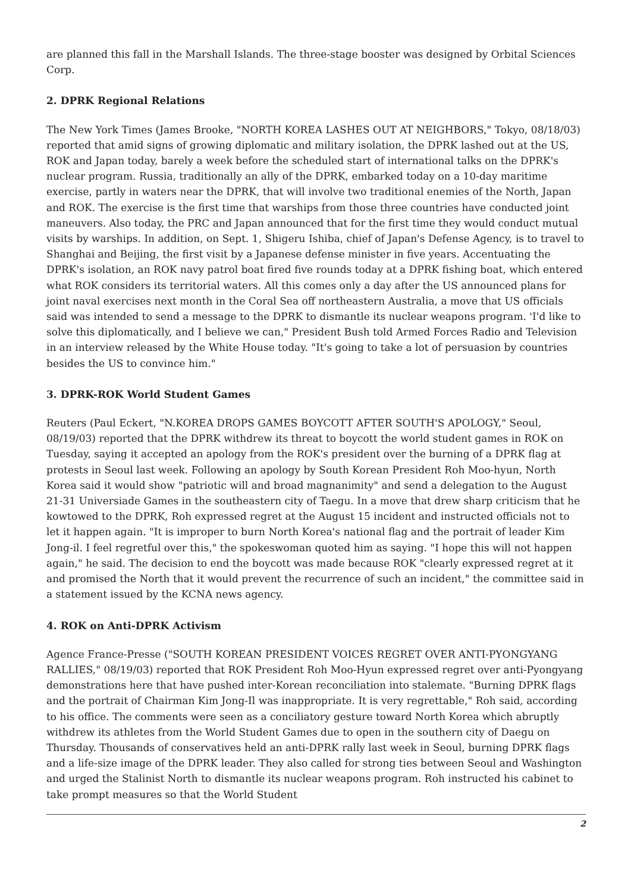are planned this fall in the Marshall Islands. The three-stage booster was designed by Orbital Sciences Corp.
2. DPRK Regional Relations
The New York Times (James Brooke, "NORTH KOREA LASHES OUT AT NEIGHBORS," Tokyo, 08/18/03) reported that amid signs of growing diplomatic and military isolation, the DPRK lashed out at the US, ROK and Japan today, barely a week before the scheduled start of international talks on the DPRK's nuclear program. Russia, traditionally an ally of the DPRK, embarked today on a 10-day maritime exercise, partly in waters near the DPRK, that will involve two traditional enemies of the North, Japan and ROK. The exercise is the first time that warships from those three countries have conducted joint maneuvers. Also today, the PRC and Japan announced that for the first time they would conduct mutual visits by warships. In addition, on Sept. 1, Shigeru Ishiba, chief of Japan's Defense Agency, is to travel to Shanghai and Beijing, the first visit by a Japanese defense minister in five years. Accentuating the DPRK's isolation, an ROK navy patrol boat fired five rounds today at a DPRK fishing boat, which entered what ROK considers its territorial waters. All this comes only a day after the US announced plans for joint naval exercises next month in the Coral Sea off northeastern Australia, a move that US officials said was intended to send a message to the DPRK to dismantle its nuclear weapons program. 'I'd like to solve this diplomatically, and I believe we can," President Bush told Armed Forces Radio and Television in an interview released by the White House today. "It's going to take a lot of persuasion by countries besides the US to convince him."
3. DPRK-ROK World Student Games
Reuters (Paul Eckert, "N.KOREA DROPS GAMES BOYCOTT AFTER SOUTH'S APOLOGY," Seoul, 08/19/03) reported that the DPRK withdrew its threat to boycott the world student games in ROK on Tuesday, saying it accepted an apology from the ROK's president over the burning of a DPRK flag at protests in Seoul last week. Following an apology by South Korean President Roh Moo-hyun, North Korea said it would show "patriotic will and broad magnanimity" and send a delegation to the August 21-31 Universiade Games in the southeastern city of Taegu. In a move that drew sharp criticism that he kowtowed to the DPRK, Roh expressed regret at the August 15 incident and instructed officials not to let it happen again. "It is improper to burn North Korea's national flag and the portrait of leader Kim Jong-il. I feel regretful over this," the spokeswoman quoted him as saying. "I hope this will not happen again," he said. The decision to end the boycott was made because ROK "clearly expressed regret at it and promised the North that it would prevent the recurrence of such an incident," the committee said in a statement issued by the KCNA news agency.
4. ROK on Anti-DPRK Activism
Agence France-Presse ("SOUTH KOREAN PRESIDENT VOICES REGRET OVER ANTI-PYONGYANG RALLIES," 08/19/03) reported that ROK President Roh Moo-Hyun expressed regret over anti-Pyongyang demonstrations here that have pushed inter-Korean reconciliation into stalemate. "Burning DPRK flags and the portrait of Chairman Kim Jong-Il was inappropriate. It is very regrettable," Roh said, according to his office. The comments were seen as a conciliatory gesture toward North Korea which abruptly withdrew its athletes from the World Student Games due to open in the southern city of Daegu on Thursday. Thousands of conservatives held an anti-DPRK rally last week in Seoul, burning DPRK flags and a life-size image of the DPRK leader. They also called for strong ties between Seoul and Washington and urged the Stalinist North to dismantle its nuclear weapons program. Roh instructed his cabinet to take prompt measures so that the World Student
2